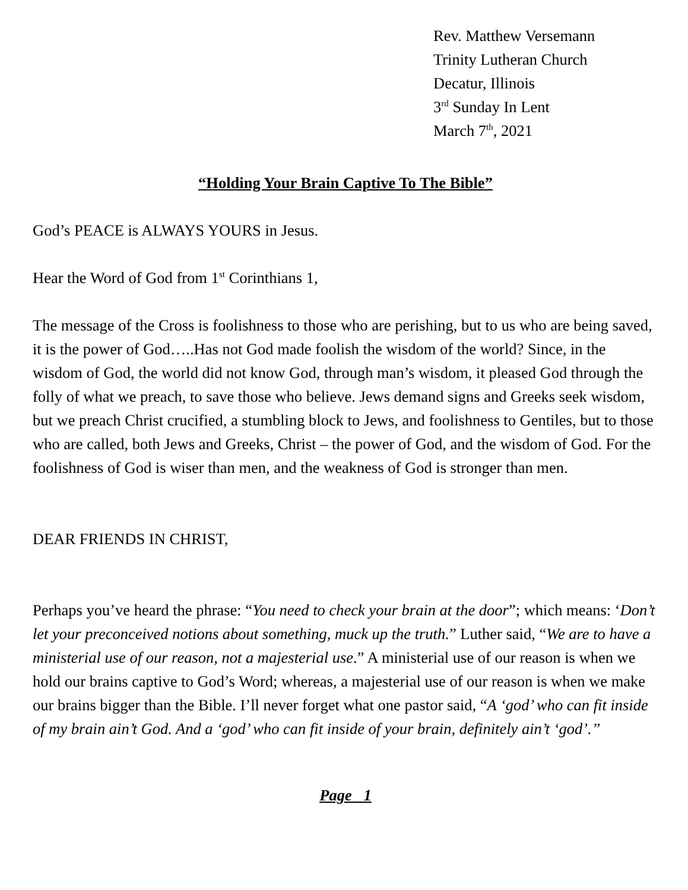Rev. Matthew Versemann
Trinity Lutheran Church
Decatur, Illinois
3<sup>rd</sup> Sunday In Lent
March 7<sup>th</sup>, 2021
“Holding Your Brain Captive To The Bible”
God’s PEACE is ALWAYS YOURS in Jesus.
Hear the Word of God from 1<sup>st</sup> Corinthians 1,
The message of the Cross is foolishness to those who are perishing, but to us who are being saved, it is the power of God…..Has not God made foolish the wisdom of the world? Since, in the wisdom of God, the world did not know God, through man’s wisdom, it pleased God through the folly of what we preach, to save those who believe. Jews demand signs and Greeks seek wisdom, but we preach Christ crucified, a stumbling block to Jews, and foolishness to Gentiles, but to those who are called, both Jews and Greeks, Christ – the power of God, and the wisdom of God. For the foolishness of God is wiser than men, and the weakness of God is stronger than men.
DEAR FRIENDS IN CHRIST,
Perhaps you’ve heard the phrase: “You need to check your brain at the door”; which means: ‘Don’t let your preconceived notions about something, muck up the truth.” Luther said, “We are to have a ministerial use of our reason, not a majesterial use.” A ministerial use of our reason is when we hold our brains captive to God’s Word; whereas, a majesterial use of our reason is when we make our brains bigger than the Bible. I’ll never forget what one pastor said, “A ‘god’ who can fit inside of my brain ain’t God. And a ‘god’ who can fit inside of your brain, definitely ain’t ‘god’.”
Page 1